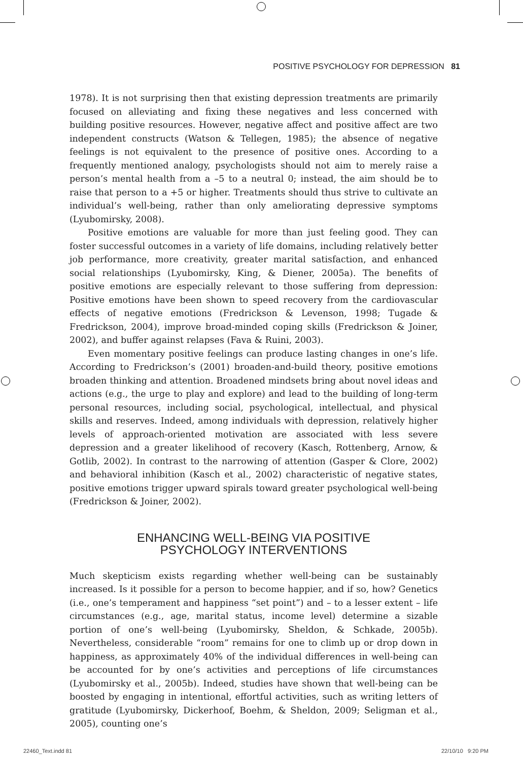POSITIVE PSYCHOLOGY FOR DEPRESSION 81
1978). It is not surprising then that existing depression treatments are primarily focused on alleviating and fixing these negatives and less concerned with building positive resources. However, negative affect and positive affect are two independent constructs (Watson & Tellegen, 1985); the absence of negative feelings is not equivalent to the presence of positive ones. According to a frequently mentioned analogy, psychologists should not aim to merely raise a person’s mental health from a –5 to a neutral 0; instead, the aim should be to raise that person to a +5 or higher. Treatments should thus strive to cultivate an individual’s well-being, rather than only ameliorating depressive symptoms (Lyubomirsky, 2008).
Positive emotions are valuable for more than just feeling good. They can foster successful outcomes in a variety of life domains, including relatively better job performance, more creativity, greater marital satisfaction, and enhanced social relationships (Lyubomirsky, King, & Diener, 2005a). The benefits of positive emotions are especially relevant to those suffering from depression: Positive emotions have been shown to speed recovery from the cardiovascular effects of negative emotions (Fredrickson & Levenson, 1998; Tugade & Fredrickson, 2004), improve broad-minded coping skills (Fredrickson & Joiner, 2002), and buffer against relapses (Fava & Ruini, 2003).
Even momentary positive feelings can produce lasting changes in one’s life. According to Fredrickson’s (2001) broaden-and-build theory, positive emotions broaden thinking and attention. Broadened mindsets bring about novel ideas and actions (e.g., the urge to play and explore) and lead to the building of long-term personal resources, including social, psychological, intellectual, and physical skills and reserves. Indeed, among individuals with depression, relatively higher levels of approach-oriented motivation are associated with less severe depression and a greater likelihood of recovery (Kasch, Rottenberg, Arnow, & Gotlib, 2002). In contrast to the narrowing of attention (Gasper & Clore, 2002) and behavioral inhibition (Kasch et al., 2002) characteristic of negative states, positive emotions trigger upward spirals toward greater psychological well-being (Fredrickson & Joiner, 2002).
ENHANCING WELL-BEING VIA POSITIVE
PSYCHOLOGY INTERVENTIONS
Much skepticism exists regarding whether well-being can be sustainably increased. Is it possible for a person to become happier, and if so, how? Genetics (i.e., one’s temperament and happiness “set point”) and – to a lesser extent – life circumstances (e.g., age, marital status, income level) determine a sizable portion of one’s well-being (Lyubomirsky, Sheldon, & Schkade, 2005b). Nevertheless, considerable “room” remains for one to climb up or drop down in happiness, as approximately 40% of the individual differences in well-being can be accounted for by one’s activities and perceptions of life circumstances (Lyubomirsky et al., 2005b). Indeed, studies have shown that well-being can be boosted by engaging in intentional, effortful activities, such as writing letters of gratitude (Lyubomirsky, Dickerhoof, Boehm, & Sheldon, 2009; Seligman et al., 2005), counting one’s
22460_Text.indd 81 22/10/10 9:20 PM